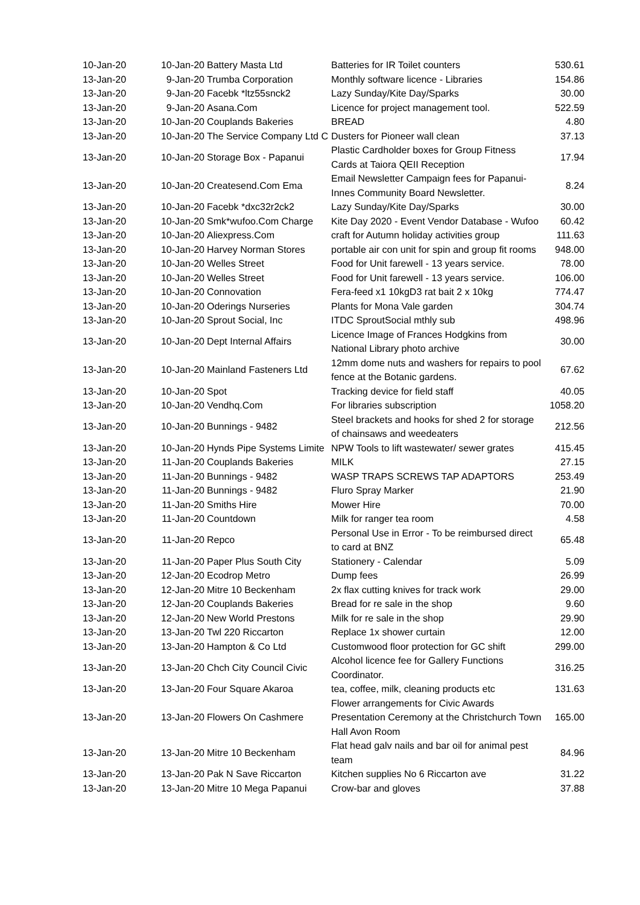| 10-Jan-20 | 10-Jan-20 | Battery Masta Ltd | Batteries for IR Toilet counters | 530.61 |
| 13-Jan-20 | 9-Jan-20 | Trumba Corporation | Monthly software licence - Libraries | 154.86 |
| 13-Jan-20 | 9-Jan-20 | Facebk *ltz55snck2 | Lazy Sunday/Kite Day/Sparks | 30.00 |
| 13-Jan-20 | 9-Jan-20 | Asana.Com | Licence for project management tool. | 522.59 |
| 13-Jan-20 | 10-Jan-20 | Couplands Bakeries | BREAD | 4.80 |
| 13-Jan-20 | 10-Jan-20 | The Service Company Ltd C | Dusters for Pioneer wall clean | 37.13 |
| 13-Jan-20 | 10-Jan-20 | Storage Box - Papanui | Plastic Cardholder boxes for Group Fitness Cards at Taiora QEII Reception | 17.94 |
| 13-Jan-20 | 10-Jan-20 | Createsend.Com Ema | Email Newsletter Campaign fees for Papanui-Innes Community Board Newsletter. | 8.24 |
| 13-Jan-20 | 10-Jan-20 | Facebk *dxc32r2ck2 | Lazy Sunday/Kite Day/Sparks | 30.00 |
| 13-Jan-20 | 10-Jan-20 | Smk*wufoo.Com Charge | Kite Day 2020 - Event Vendor Database - Wufoo | 60.42 |
| 13-Jan-20 | 10-Jan-20 | Aliexpress.Com | craft for Autumn holiday activities group | 111.63 |
| 13-Jan-20 | 10-Jan-20 | Harvey Norman Stores | portable air con unit for spin and group fit rooms | 948.00 |
| 13-Jan-20 | 10-Jan-20 | Welles Street | Food for Unit farewell - 13 years service. | 78.00 |
| 13-Jan-20 | 10-Jan-20 | Welles Street | Food for Unit farewell - 13 years service. | 106.00 |
| 13-Jan-20 | 10-Jan-20 | Connovation | Fera-feed x1 10kgD3 rat bait 2 x 10kg | 774.47 |
| 13-Jan-20 | 10-Jan-20 | Oderings Nurseries | Plants for Mona Vale garden | 304.74 |
| 13-Jan-20 | 10-Jan-20 | Sprout Social, Inc | ITDC SproutSocial mthly sub | 498.96 |
| 13-Jan-20 | 10-Jan-20 | Dept Internal Affairs | Licence Image of Frances Hodgkins from National Library photo archive | 30.00 |
| 13-Jan-20 | 10-Jan-20 | Mainland Fasteners Ltd | 12mm dome nuts and washers for repairs to pool fence at the Botanic gardens. | 67.62 |
| 13-Jan-20 | 10-Jan-20 | Spot | Tracking device for field staff | 40.05 |
| 13-Jan-20 | 10-Jan-20 | Vendhq.Com | For libraries subscription | 1058.20 |
| 13-Jan-20 | 10-Jan-20 | Bunnings - 9482 | Steel brackets and hooks for shed 2 for storage of chainsaws and weedeaters | 212.56 |
| 13-Jan-20 | 10-Jan-20 | Hynds Pipe Systems Limite | NPW Tools to lift wastewater/ sewer grates | 415.45 |
| 13-Jan-20 | 11-Jan-20 | Couplands Bakeries | MILK | 27.15 |
| 13-Jan-20 | 11-Jan-20 | Bunnings - 9482 | WASP TRAPS SCREWS TAP ADAPTORS | 253.49 |
| 13-Jan-20 | 11-Jan-20 | Bunnings - 9482 | Fluro Spray Marker | 21.90 |
| 13-Jan-20 | 11-Jan-20 | Smiths Hire | Mower Hire | 70.00 |
| 13-Jan-20 | 11-Jan-20 | Countdown | Milk for ranger tea room | 4.58 |
| 13-Jan-20 | 11-Jan-20 | Repco | Personal Use in Error - To be reimbursed direct to card at BNZ | 65.48 |
| 13-Jan-20 | 11-Jan-20 | Paper Plus South City | Stationery - Calendar | 5.09 |
| 13-Jan-20 | 12-Jan-20 | Ecodrop Metro | Dump fees | 26.99 |
| 13-Jan-20 | 12-Jan-20 | Mitre 10 Beckenham | 2x flax cutting knives for track work | 29.00 |
| 13-Jan-20 | 12-Jan-20 | Couplands Bakeries | Bread for re sale in the shop | 9.60 |
| 13-Jan-20 | 12-Jan-20 | New World Prestons | Milk for re sale in the shop | 29.90 |
| 13-Jan-20 | 13-Jan-20 | Twl 220 Riccarton | Replace 1x shower curtain | 12.00 |
| 13-Jan-20 | 13-Jan-20 | Hampton & Co Ltd | Customwood floor protection for GC shift | 299.00 |
| 13-Jan-20 | 13-Jan-20 | Chch City Council Civic | Alcohol licence fee for Gallery Functions Coordinator. | 316.25 |
| 13-Jan-20 | 13-Jan-20 | Four Square Akaroa | tea, coffee, milk, cleaning products etc | 131.63 |
| 13-Jan-20 | 13-Jan-20 | Flowers On Cashmere | Flower arrangements for Civic Awards Presentation Ceremony at the Christchurch Town Hall Avon Room | 165.00 |
| 13-Jan-20 | 13-Jan-20 | Mitre 10 Beckenham | Flat head galv nails and bar oil for animal pest team | 84.96 |
| 13-Jan-20 | 13-Jan-20 | Pak N Save Riccarton | Kitchen supplies No 6 Riccarton ave | 31.22 |
| 13-Jan-20 | 13-Jan-20 | Mitre 10 Mega Papanui | Crow-bar and gloves | 37.88 |